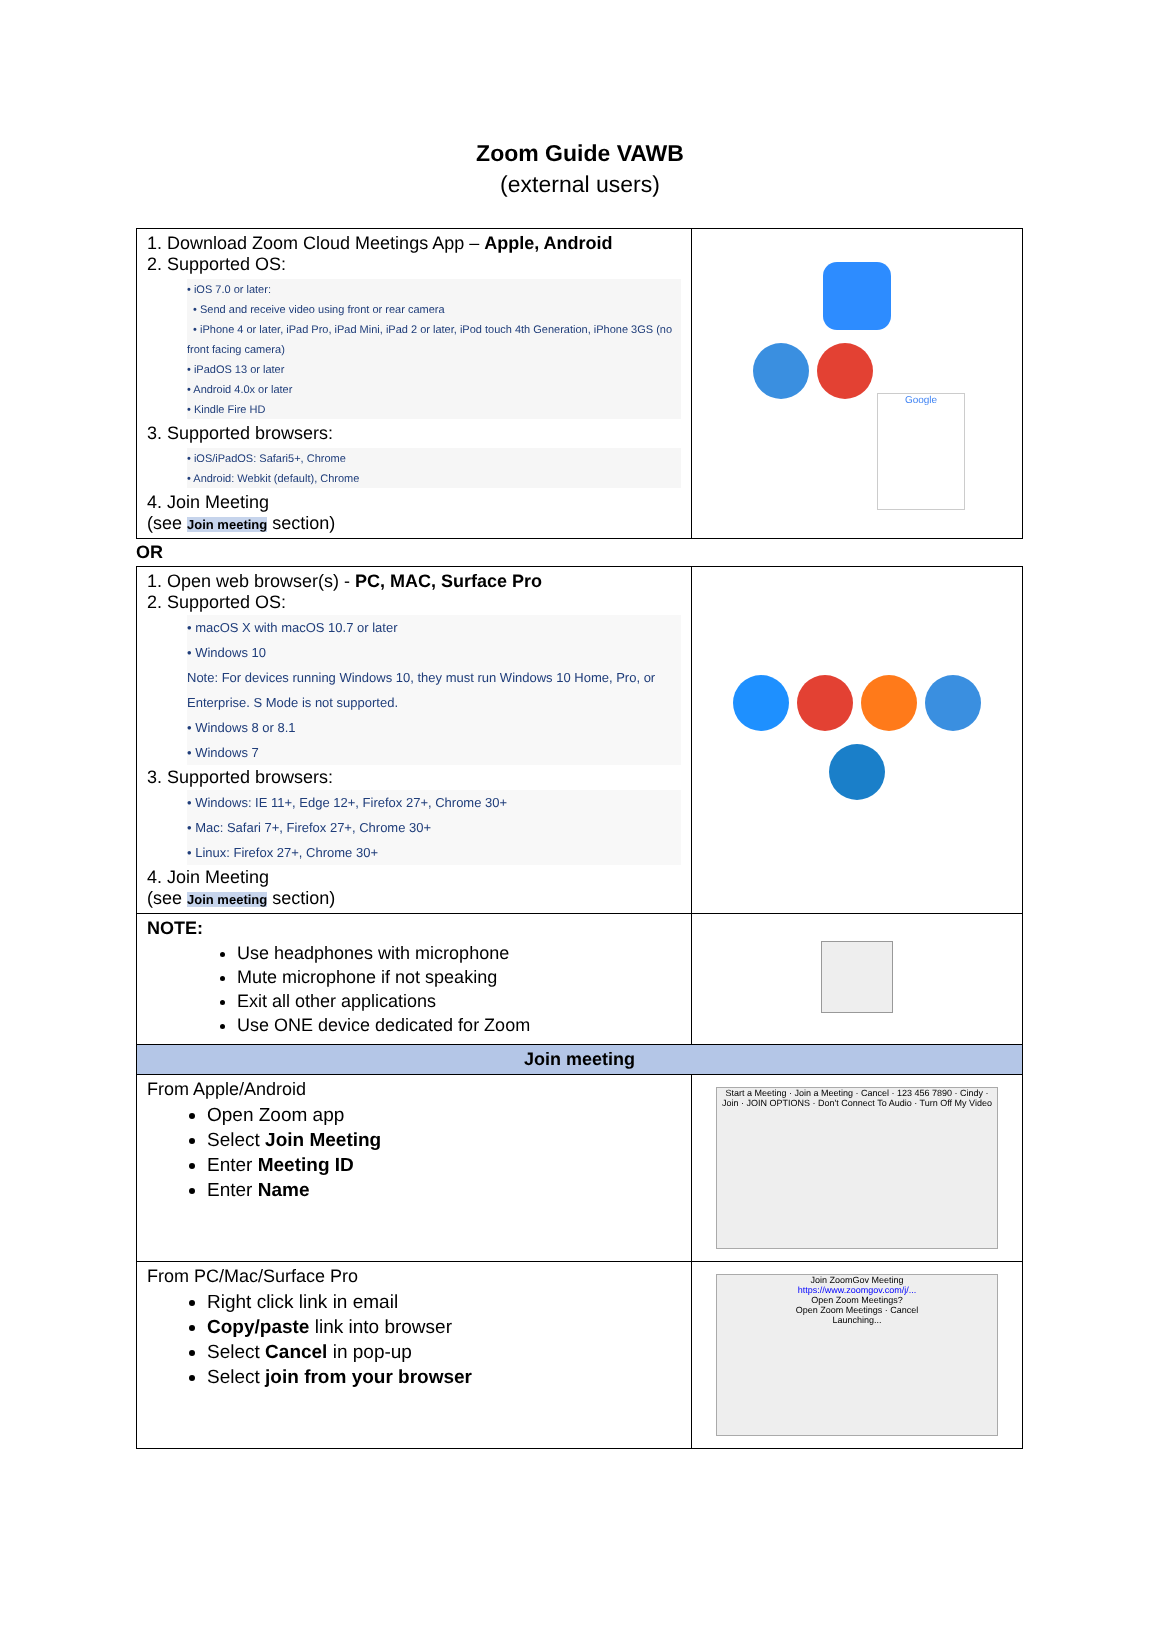Zoom Guide VAWB
(external users)
| 1. Download Zoom Cloud Meetings App – Apple, Android 2. Supported OS: • iOS 7.0 or later: • Send and receive video using front or rear camera • iPhone 4 or later, iPad Pro, iPad Mini, iPad 2 or later, iPod touch 4th Generation, iPhone 3GS (no front facing camera) • iPadOS 13 or later • Android 4.0x or later • Kindle Fire HD 3. Supported browsers: • iOS/iPadOS: Safari5+, Chrome • Android: Webkit (default), Chrome 4. Join Meeting (see Join meeting section) | Google |
OR
| 1. Open web browser(s) - PC, MAC, Surface Pro 2. Supported OS: • macOS X with macOS 10.7 or later • Windows 10 Note: For devices running Windows 10, they must run Windows 10 Home, Pro, or Enterprise. S Mode is not supported. • Windows 8 or 8.1 • Windows 7 3. Supported browsers: • Windows: IE 11+, Edge 12+, Firefox 27+, Chrome 30+ • Mac: Safari 7+, Firefox 27+, Chrome 30+ • Linux: Firefox 27+, Chrome 30+ 4. Join Meeting (see Join meeting section) | |
| NOTE: Use headphones with microphone Mute microphone if not speaking Exit all other applications Use ONE device dedicated for Zoom | |
| Join meeting | |
| From Apple/Android Open Zoom app Select Join Meeting Enter Meeting ID Enter Name | Start a Meeting · Join a Meeting · Cancel · 123 456 7890 · Cindy · Join · JOIN OPTIONS · Don't Connect To Audio · Turn Off My Video |
| From PC/Mac/Surface Pro Right click link in email Copy/paste link into browser Select Cancel in pop-up Select join from your browser | Join ZoomGov Meeting https://www.zoomgov.com/j/... Open Zoom Meetings? Open Zoom Meetings · Cancel Launching... |